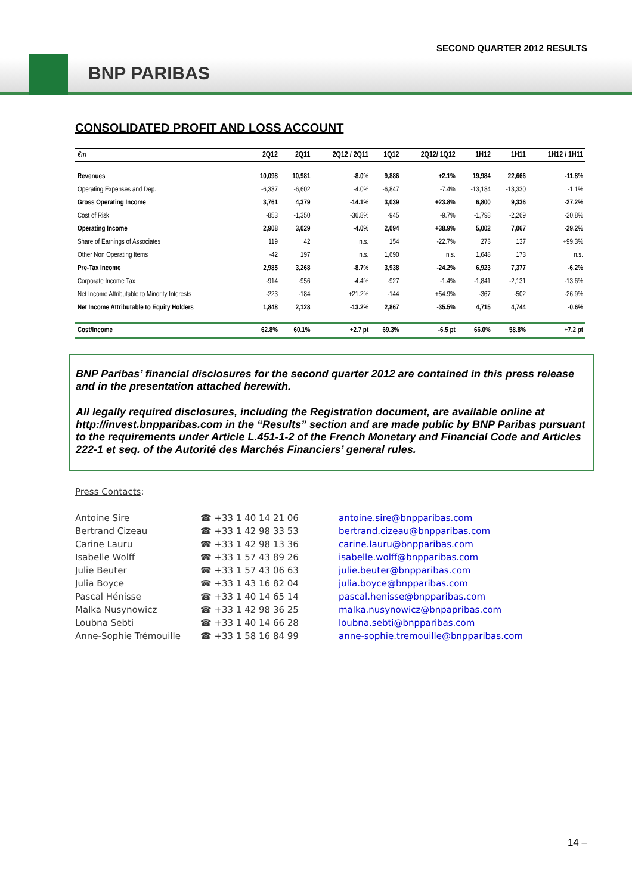SECOND QUARTER 2012 RESULTS
BNP PARIBAS
CONSOLIDATED PROFIT AND LOSS ACCOUNT
| €m | 2Q12 | 2Q11 | 2Q12 / 2Q11 | 1Q12 | 2Q12/ 1Q12 | 1H12 | 1H11 | 1H12 / 1H11 |
| --- | --- | --- | --- | --- | --- | --- | --- | --- |
| Revenues | 10,098 | 10,981 | -8.0% | 9,886 | +2.1% | 19,984 | 22,666 | -11.8% |
| Operating Expenses and Dep. | -6,337 | -6,602 | -4.0% | -6,847 | -7.4% | -13,184 | -13,330 | -1.1% |
| Gross Operating Income | 3,761 | 4,379 | -14.1% | 3,039 | +23.8% | 6,800 | 9,336 | -27.2% |
| Cost of Risk | -853 | -1,350 | -36.8% | -945 | -9.7% | -1,798 | -2,269 | -20.8% |
| Operating Income | 2,908 | 3,029 | -4.0% | 2,094 | +38.9% | 5,002 | 7,067 | -29.2% |
| Share of Earnings of Associates | 119 | 42 | n.s. | 154 | -22.7% | 273 | 137 | +99.3% |
| Other Non Operating Items | -42 | 197 | n.s. | 1,690 | n.s. | 1,648 | 173 | n.s. |
| Pre-Tax Income | 2,985 | 3,268 | -8.7% | 3,938 | -24.2% | 6,923 | 7,377 | -6.2% |
| Corporate Income Tax | -914 | -956 | -4.4% | -927 | -1.4% | -1,841 | -2,131 | -13.6% |
| Net Income Attributable to Minority Interests | -223 | -184 | +21.2% | -144 | +54.9% | -367 | -502 | -26.9% |
| Net Income Attributable to Equity Holders | 1,848 | 2,128 | -13.2% | 2,867 | -35.5% | 4,715 | 4,744 | -0.6% |
| Cost/Income | 62.8% | 60.1% | +2.7 pt | 69.3% | -6.5 pt | 66.0% | 58.8% | +7.2 pt |
BNP Paribas’ financial disclosures for the second quarter 2012 are contained in this press release and in the presentation attached herewith.
All legally required disclosures, including the Registration document, are available online at http://invest.bnpparibas.com in the “Results” section and are made public by BNP Paribas pursuant to the requirements under Article L.451-1-2 of the French Monetary and Financial Code and Articles 222-1 et seq. of the Autorité des Marchés Financiers’ general rules.
Press Contacts:
| Antoine Sire | ☎ +33 1 40 14 21 06 | antoine.sire@bnpparibas.com |
| Bertrand Cizeau | ☎ +33 1 42 98 33 53 | bertrand.cizeau@bnpparibas.com |
| Carine Lauru | ☎ +33 1 42 98 13 36 | carine.lauru@bnpparibas.com |
| Isabelle Wolff | ☎ +33 1 57 43 89 26 | isabelle.wolff@bnpparibas.com |
| Julie Beuter | ☎ +33 1 57 43 06 63 | julie.beuter@bnpparibas.com |
| Julia Boyce | ☎ +33 1 43 16 82 04 | julia.boyce@bnpparibas.com |
| Pascal Hénisse | ☎ +33 1 40 14 65 14 | pascal.henisse@bnpparibas.com |
| Malka Nusynowicz | ☎ +33 1 42 98 36 25 | malka.nusynowicz@bnpapribas.com |
| Loubna Sebti | ☎ +33 1 40 14 66 28 | loubna.sebti@bnpparibas.com |
| Anne-Sophie Trémouille | ☎ +33 1 58 16 84 99 | anne-sophie.tremouille@bnpparibas.com |
14 –